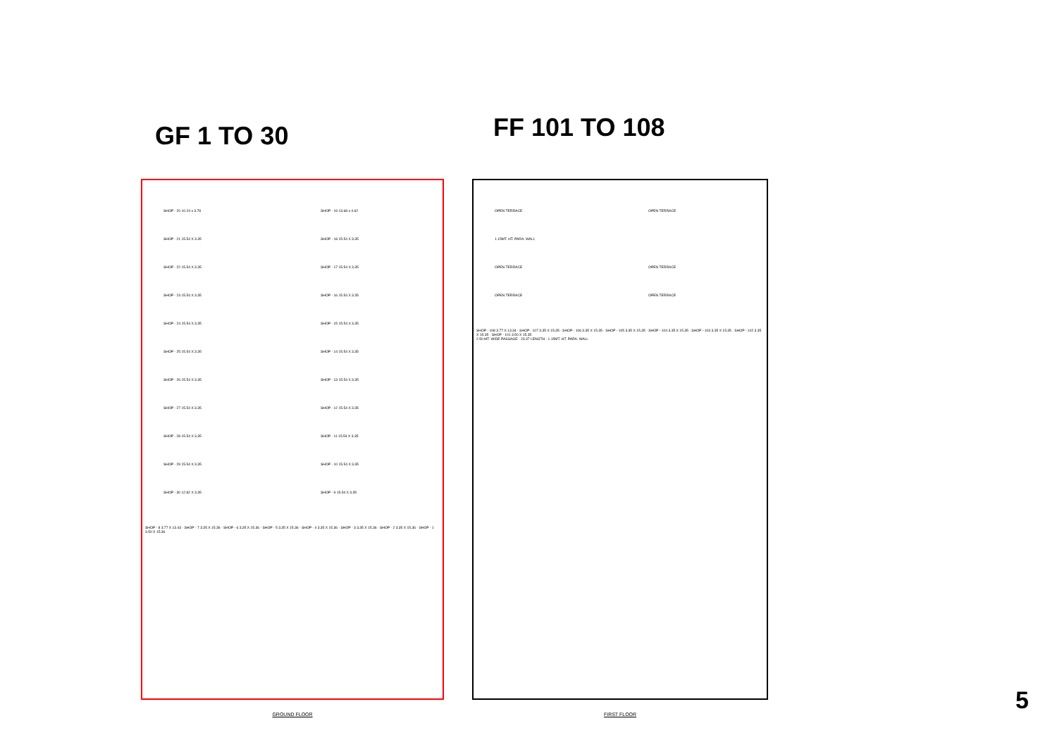GF 1 TO 30
FF 101 TO 108
SHOP - 20 10.24 x 3.78 SHOP - 19 13.68 x 4.62 SHOP - 21 15.54 X 3.35 SHOP - 18 15.54 X 3.35 SHOP - 22 15.54 X 3.35 SHOP - 17 15.54 X 3.35 SHOP - 23 15.54 X 3.35 SHOP - 16 15.54 X 3.35 SHOP - 24 15.54 X 3.35 SHOP - 15 15.54 X 3.35 SHOP - 25 15.54 X 3.35 SHOP - 14 15.54 X 3.35 SHOP - 26 15.54 X 3.35 SHOP - 13 15.54 X 3.35 SHOP - 27 15.54 X 3.35 SHOP - 12 15.54 X 3.35 SHOP - 28 15.54 X 3.35 SHOP - 11 15.54 X 3.35 SHOP - 29 15.54 X 3.35 SHOP - 10 15.54 X 3.35 SHOP - 30 12.82 X 3.35 SHOP - 9 15.54 X 3.35
SHOP - 8 3.77 X 13.43 · SHOP - 7 3.35 X 15.36 · SHOP - 6 3.35 X 15.36 · SHOP - 5 3.35 X 15.36 · SHOP - 4 3.35 X 15.36 · SHOP - 3 3.35 X 15.36 · SHOP - 2 3.35 X 15.36 · SHOP - 1 3.50 X 15.36
GROUND FLOOR
OPEN TERRACE OPEN TERRACE 1.15MT. HT. PARA. WALL OPEN TERRACE OPEN TERRACE OPEN TERRACE OPEN TERRACE
SHOP - 108 3.77 X 13.34 · SHOP - 107 3.35 X 15.35 · SHOP - 106 3.35 X 15.35 · SHOP - 105 3.35 X 15.35 · SHOP - 104 3.35 X 15.35 · SHOP - 103 3.35 X 15.35 · SHOP - 102 3.35 X 15.35 · SHOP - 101 3.50 X 15.35
2.50 MT. WIDE PASSAGE · 23.37 LENGTH · 1.15MT. HT. PARA. WALL
FIRST FLOOR
5